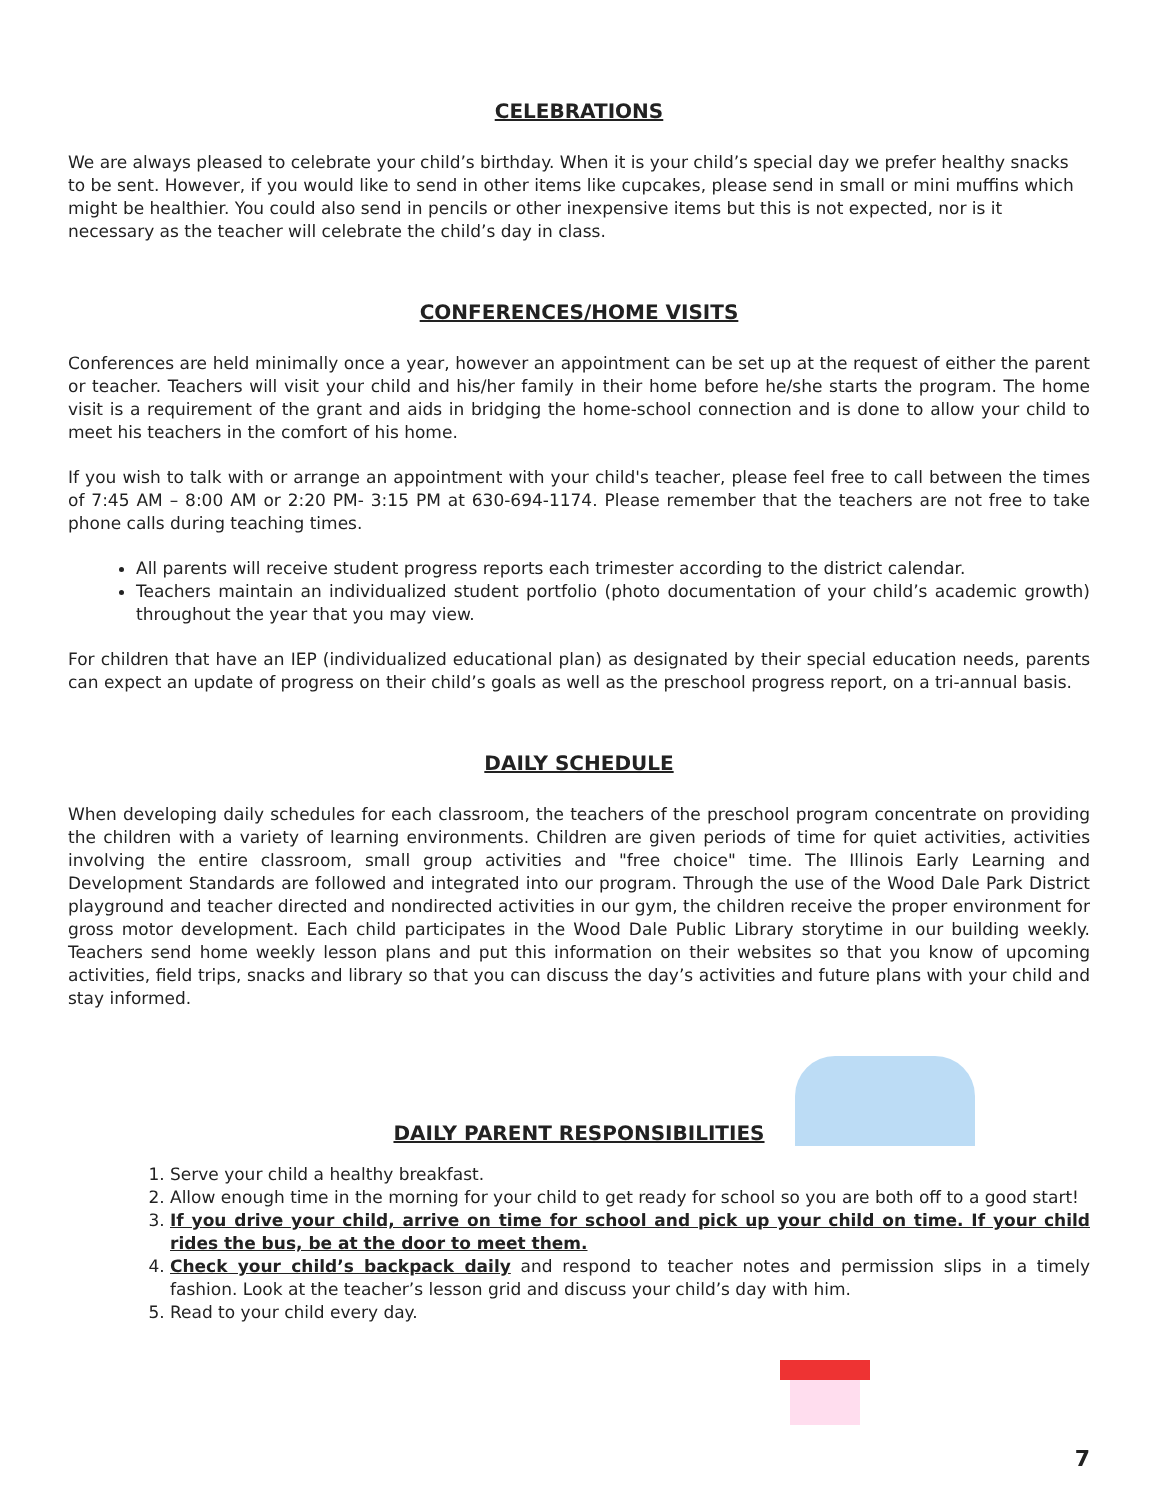CELEBRATIONS
We are always pleased to celebrate your child’s birthday. When it is your child’s special day we prefer healthy snacks to be sent. However, if you would like to send in other items like cupcakes, please send in small or mini muffins which might be healthier. You could also send in pencils or other inexpensive items but this is not expected, nor is it necessary as the teacher will celebrate the child’s day in class.
CONFERENCES/HOME VISITS
Conferences are held minimally once a year, however an appointment can be set up at the request of either the parent or teacher. Teachers will visit your child and his/her family in their home before he/she starts the program. The home visit is a requirement of the grant and aids in bridging the home-school connection and is done to allow your child to meet his teachers in the comfort of his home.
If you wish to talk with or arrange an appointment with your child's teacher, please feel free to call between the times of 7:45 AM – 8:00 AM or 2:20 PM- 3:15 PM at 630-694-1174. Please remember that the teachers are not free to take phone calls during teaching times.
All parents will receive student progress reports each trimester according to the district calendar.
Teachers maintain an individualized student portfolio (photo documentation of your child’s academic growth) throughout the year that you may view.
For children that have an IEP (individualized educational plan) as designated by their special education needs, parents can expect an update of progress on their child’s goals as well as the preschool progress report, on a tri-annual basis.
DAILY SCHEDULE
When developing daily schedules for each classroom, the teachers of the preschool program concentrate on providing the children with a variety of learning environments. Children are given periods of time for quiet activities, activities involving the entire classroom, small group activities and "free choice" time. The Illinois Early Learning and Development Standards are followed and integrated into our program. Through the use of the Wood Dale Park District playground and teacher directed and nondirected activities in our gym, the children receive the proper environment for gross motor development. Each child participates in the Wood Dale Public Library storytime in our building weekly. Teachers send home weekly lesson plans and put this information on their websites so that you know of upcoming activities, field trips, snacks and library so that you can discuss the day’s activities and future plans with your child and stay informed.
DAILY PARENT RESPONSIBILITIES
1. Serve your child a healthy breakfast.
2. Allow enough time in the morning for your child to get ready for school so you are both off to a good start!
3. If you drive your child, arrive on time for school and pick up your child on time. If your child rides the bus, be at the door to meet them.
4. Check your child’s backpack daily and respond to teacher notes and permission slips in a timely fashion. Look at the teacher’s lesson grid and discuss your child’s day with him.
5. Read to your child every day.
7